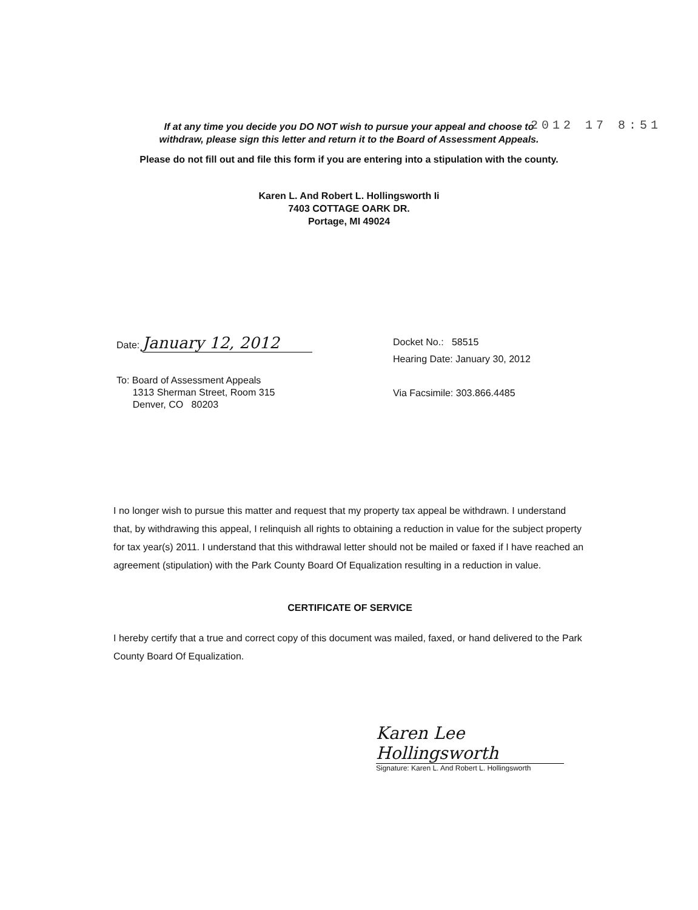2012 17 8:51
If at any time you decide you DO NOT wish to pursue your appeal and choose to
withdraw, please sign this letter and return it to the Board of Assessment Appeals.
Please do not fill out and file this form if you are entering into a stipulation with the county.
Karen L. And Robert L. Hollingsworth Ii
7403 COTTAGE OARK DR.
Portage, MI 49024
Date: January 12, 2012
To: Board of Assessment Appeals
1313 Sherman Street, Room 315
Denver, CO 80203
Docket No.: 58515
Hearing Date: January 30, 2012
Via Facsimile: 303.866.4485
I no longer wish to pursue this matter and request that my property tax appeal be withdrawn. I understand that, by withdrawing this appeal, I relinquish all rights to obtaining a reduction in value for the subject property for tax year(s) 2011. I understand that this withdrawal letter should not be mailed or faxed if I have reached an agreement (stipulation) with the Park County Board Of Equalization resulting in a reduction in value.
CERTIFICATE OF SERVICE
I hereby certify that a true and correct copy of this document was mailed, faxed, or hand delivered to the Park County Board Of Equalization.
Karen Lee Hollingsworth
Signature: Karen L. And Robert L. Hollingsworth